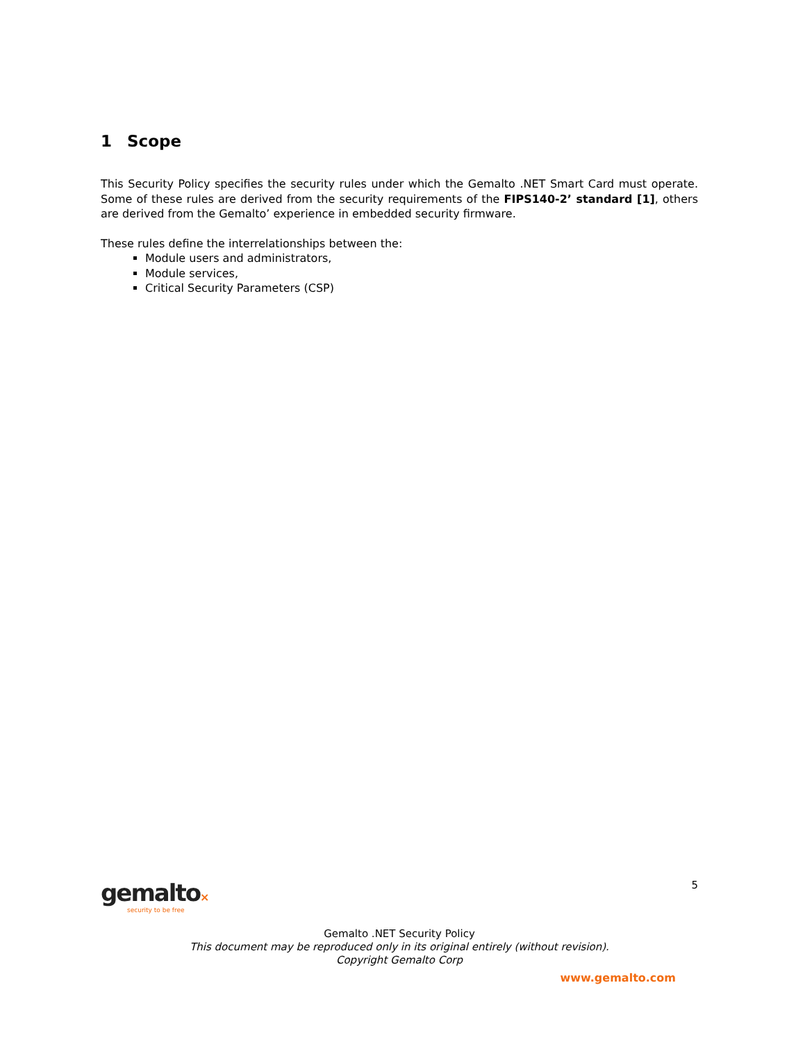1 Scope
This Security Policy specifies the security rules under which the Gemalto .NET Smart Card must operate. Some of these rules are derived from the security requirements of the FIPS140-2’ standard [1], others are derived from the Gemalto’ experience in embedded security firmware.
These rules define the interrelationships between the:
Module users and administrators,
Module services,
Critical Security Parameters (CSP)
5
gemalto×
security to be free
Gemalto .NET Security Policy
This document may be reproduced only in its original entirely (without revision).
Copyright Gemalto Corp
www.gemalto.com